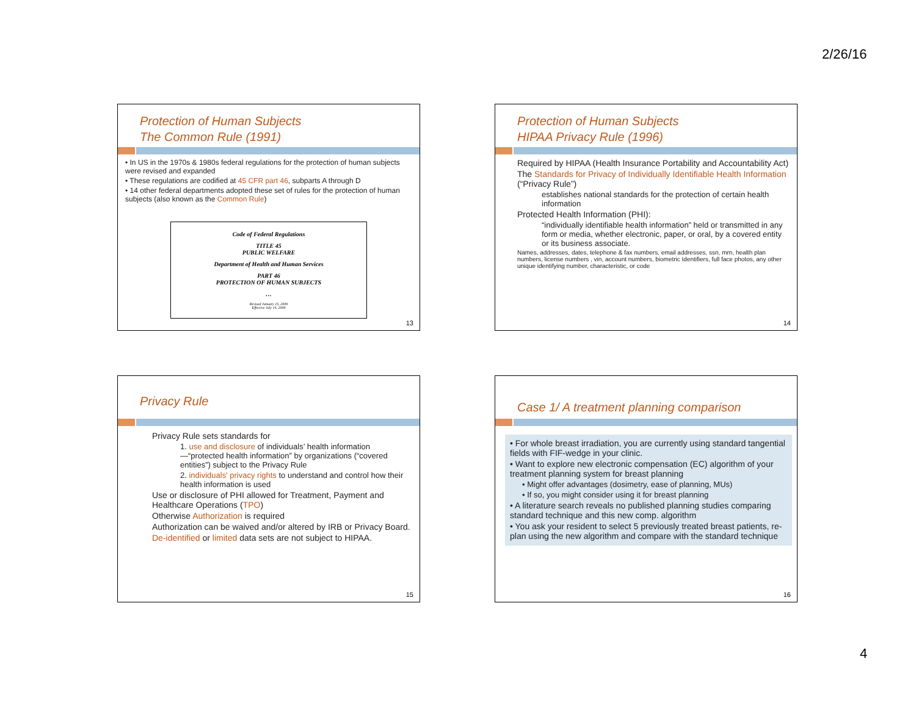2/26/16
Protection of Human Subjects
The Common Rule (1991)
• In US in the 1970s & 1980s federal regulations for the protection of human subjects were revised and expanded
• These regulations are codified at 45 CFR part 46, subparts A through D
• 14 other federal departments adopted these set of rules for the protection of human subjects (also known as the Common Rule)
Code of Federal Regulations
TITLE 45
PUBLIC WELFARE
Department of Health and Human Services
PART 46
PROTECTION OF HUMAN SUBJECTS
…
Revised January 15, 2009
Effective July 14, 2009
13
Protection of Human Subjects
HIPAA Privacy Rule (1996)
Required by HIPAA (Health Insurance Portability and Accountability Act)
The Standards for Privacy of Individually Identifiable Health Information (“Privacy Rule”)
establishes national standards for the protection of certain health information
Protected Health Information (PHI):
“individually identifiable health information” held or transmitted in any form or media, whether electronic, paper, or oral, by a covered entity or its business associate.
Names, addresses, dates, telephone & fax numbers, email addresses, ssn, mrn, health plan numbers, license numbers , vin, account numbers, biometric Identifiers, full face photos, any other unique identifying number, characteristic, or code
14
Privacy Rule
Privacy Rule sets standards for
1. use and disclosure of individuals’ health information —“protected health information” by organizations (“covered entities”) subject to the Privacy Rule
2. individuals' privacy rights to understand and control how their health information is used
Use or disclosure of PHI allowed for Treatment, Payment and Healthcare Operations (TPO)
Otherwise Authorization is required
Authorization can be waived and/or altered by IRB or Privacy Board.
De-identified or limited data sets are not subject to HIPAA.
15
Case 1/ A treatment planning comparison
• For whole breast irradiation, you are currently using standard tangential fields with FIF-wedge in your clinic.
• Want to explore new electronic compensation (EC) algorithm of your treatment planning system for breast planning
• Might offer advantages (dosimetry, ease of planning, MUs)
• If so, you might consider using it for breast planning
• A literature search reveals no published planning studies comparing standard technique and this new comp. algorithm
• You ask your resident to select 5 previously treated breast patients, re-plan using the new algorithm and compare with the standard technique
16
4